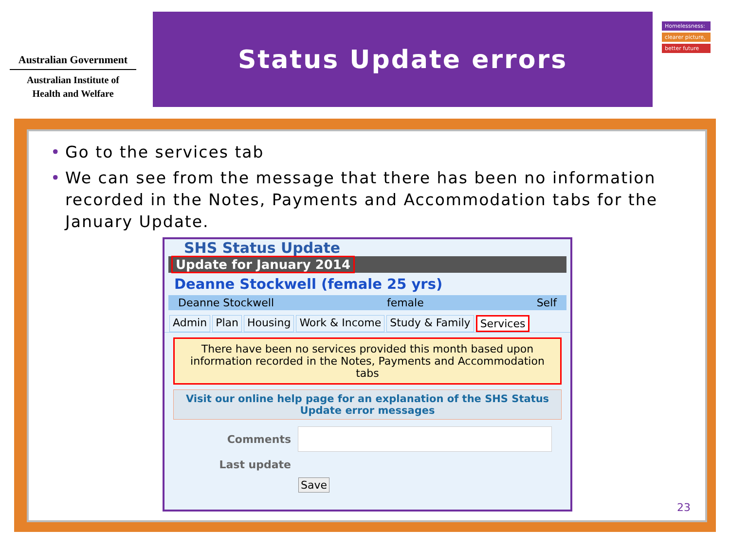Australian Government
Australian Institute of
Health and Welfare
Status Update errors
Homelessness:
clearer picture,
better future
• Go to the services tab
• We can see from the message that there has been no information recorded in the Notes, Payments and Accommodation tabs for the January Update.
SHS Status Update
Update for January 2014
Deanne Stockwell (female 25 yrs)
Deanne Stockwell female Self
Admin Plan Housing Work & Income Study & Family Services
There have been no services provided this month based upon information recorded in the Notes, Payments and Accommodation tabs
Visit our online help page for an explanation of the SHS Status Update error messages
Comments
Last update
Save
23